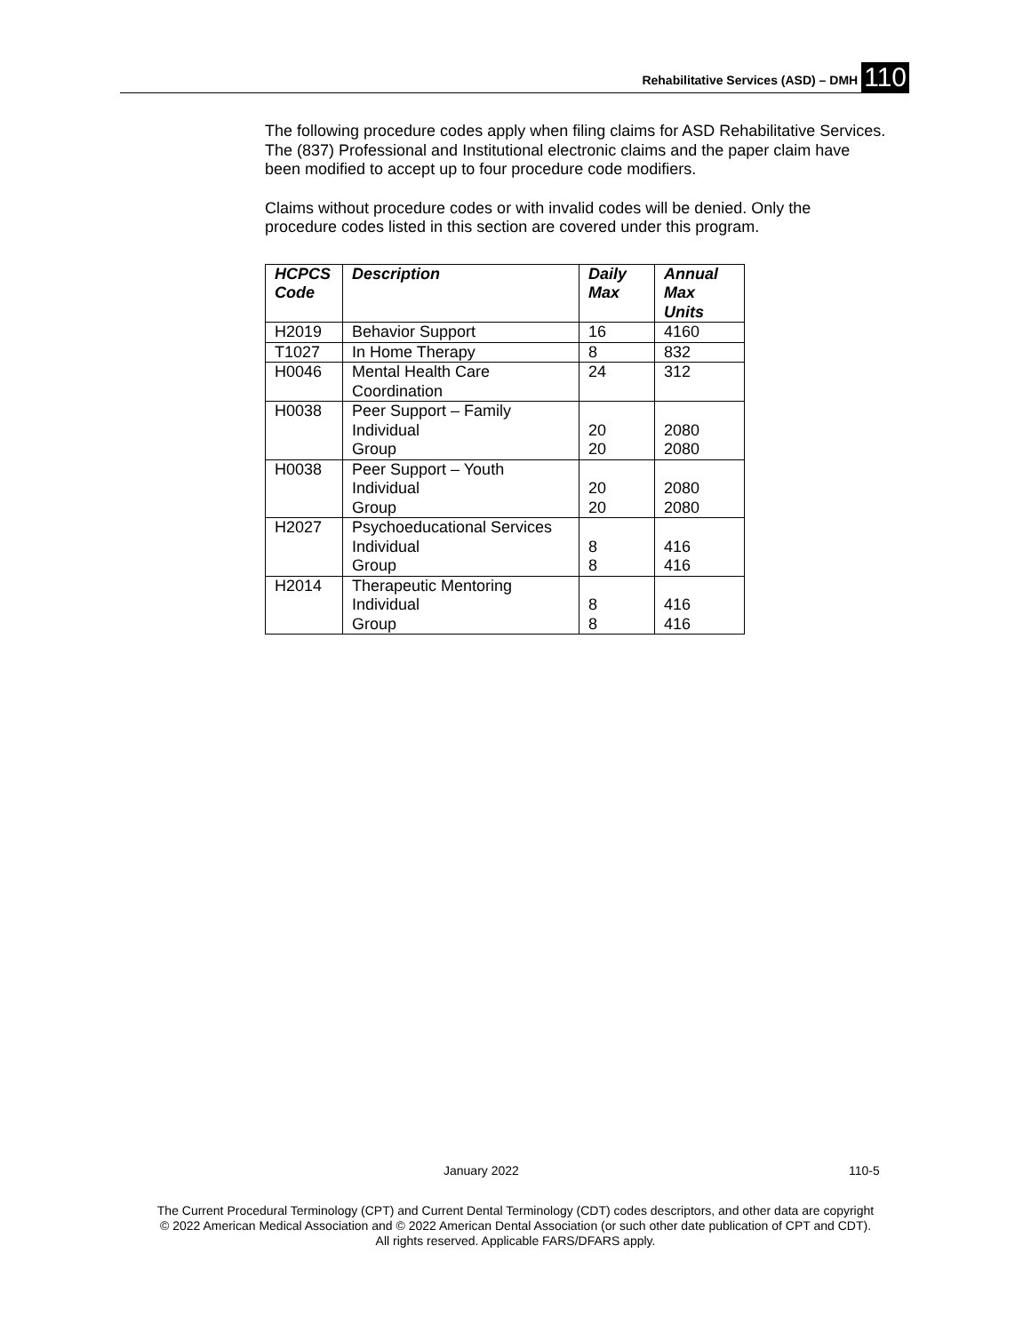Rehabilitative Services (ASD) – DMH 110
The following procedure codes apply when filing claims for ASD Rehabilitative Services. The (837) Professional and Institutional electronic claims and the paper claim have been modified to accept up to four procedure code modifiers.
Claims without procedure codes or with invalid codes will be denied. Only the procedure codes listed in this section are covered under this program.
| HCPCS Code | Description | Daily Max | Annual Max Units |
| --- | --- | --- | --- |
| H2019 | Behavior Support | 16 | 4160 |
| T1027 | In Home Therapy | 8 | 832 |
| H0046 | Mental Health Care Coordination | 24 | 312 |
| H0038 | Peer Support – Family Individual Group | 20 20 | 2080 2080 |
| H0038 | Peer Support – Youth Individual Group | 20 20 | 2080 2080 |
| H2027 | Psychoeducational Services Individual Group | 8 8 | 416 416 |
| H2014 | Therapeutic Mentoring Individual Group | 8 8 | 416 416 |
January 2022 110-5
The Current Procedural Terminology (CPT) and Current Dental Terminology (CDT) codes descriptors, and other data are copyright
© 2022 American Medical Association and © 2022 American Dental Association (or such other date publication of CPT and CDT).
All rights reserved. Applicable FARS/DFARS apply.